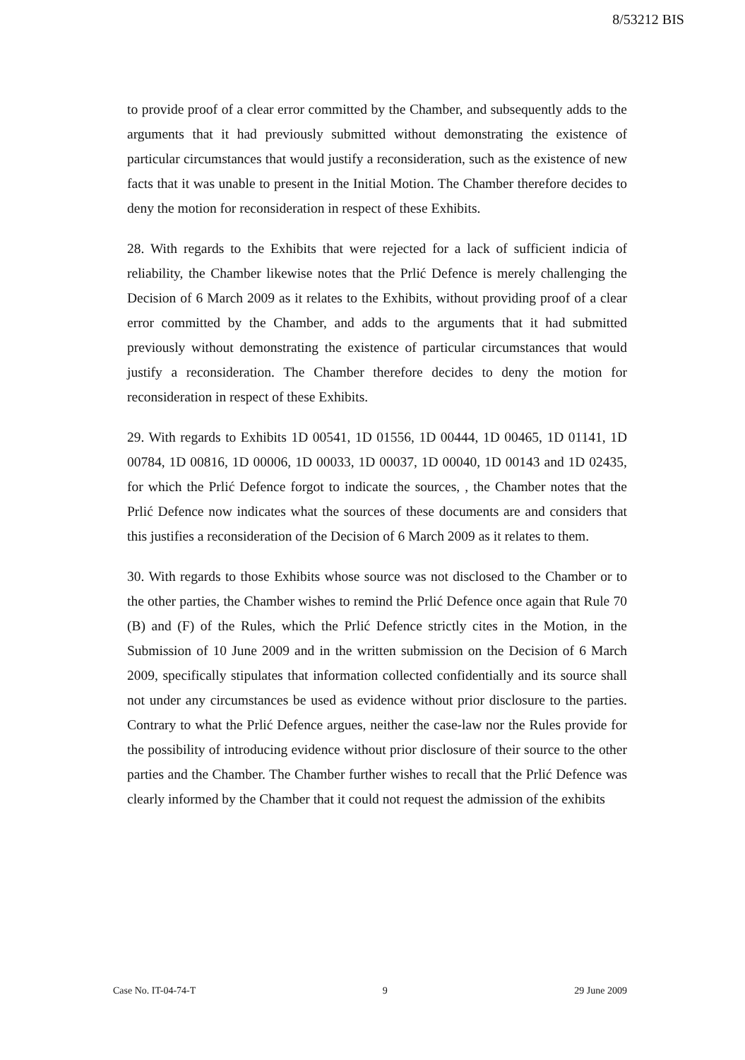8/53212 BIS
to provide proof of a clear error committed by the Chamber, and subsequently adds to the arguments that it had previously submitted without demonstrating the existence of particular circumstances that would justify a reconsideration, such as the existence of new facts that it was unable to present in the Initial Motion. The Chamber therefore decides to deny the motion for reconsideration in respect of these Exhibits.
28. With regards to the Exhibits that were rejected for a lack of sufficient indicia of reliability, the Chamber likewise notes that the Prlić Defence is merely challenging the Decision of 6 March 2009 as it relates to the Exhibits, without providing proof of a clear error committed by the Chamber, and adds to the arguments that it had submitted previously without demonstrating the existence of particular circumstances that would justify a reconsideration. The Chamber therefore decides to deny the motion for reconsideration in respect of these Exhibits.
29. With regards to Exhibits 1D 00541, 1D 01556, 1D 00444, 1D 00465, 1D 01141, 1D 00784, 1D 00816, 1D 00006, 1D 00033, 1D 00037, 1D 00040, 1D 00143 and 1D 02435, for which the Prlić Defence forgot to indicate the sources, , the Chamber notes that the Prlić Defence now indicates what the sources of these documents are and considers that this justifies a reconsideration of the Decision of 6 March 2009 as it relates to them.
30. With regards to those Exhibits whose source was not disclosed to the Chamber or to the other parties, the Chamber wishes to remind the Prlić Defence once again that Rule 70 (B) and (F) of the Rules, which the Prlić Defence strictly cites in the Motion, in the Submission of 10 June 2009 and in the written submission on the Decision of 6 March 2009, specifically stipulates that information collected confidentially and its source shall not under any circumstances be used as evidence without prior disclosure to the parties. Contrary to what the Prlić Defence argues, neither the case-law nor the Rules provide for the possibility of introducing evidence without prior disclosure of their source to the other parties and the Chamber. The Chamber further wishes to recall that the Prlić Defence was clearly informed by the Chamber that it could not request the admission of the exhibits
Case No. IT-04-74-T 9 29 June 2009